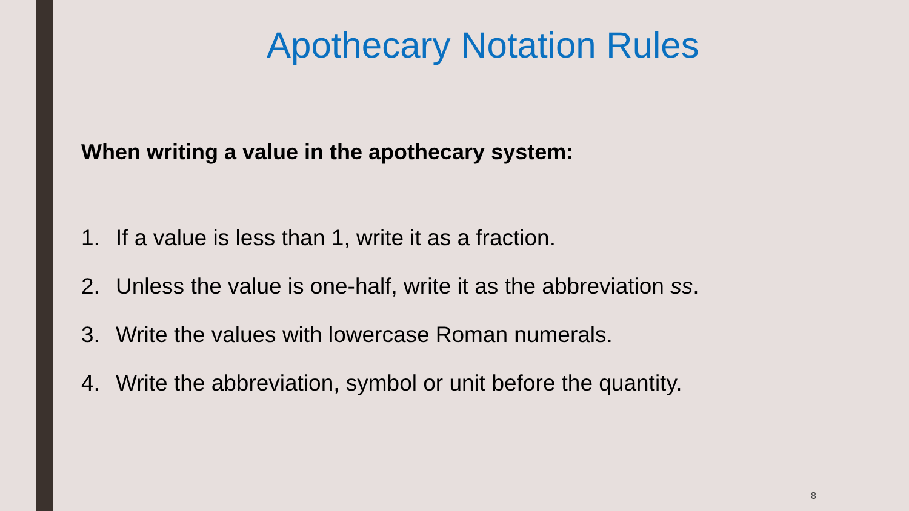Apothecary Notation Rules
When writing a value in the apothecary system:
1. If a value is less than 1, write it as a fraction.
2. Unless the value is one-half, write it as the abbreviation ss.
3. Write the values with lowercase Roman numerals.
4. Write the abbreviation, symbol or unit before the quantity.
8